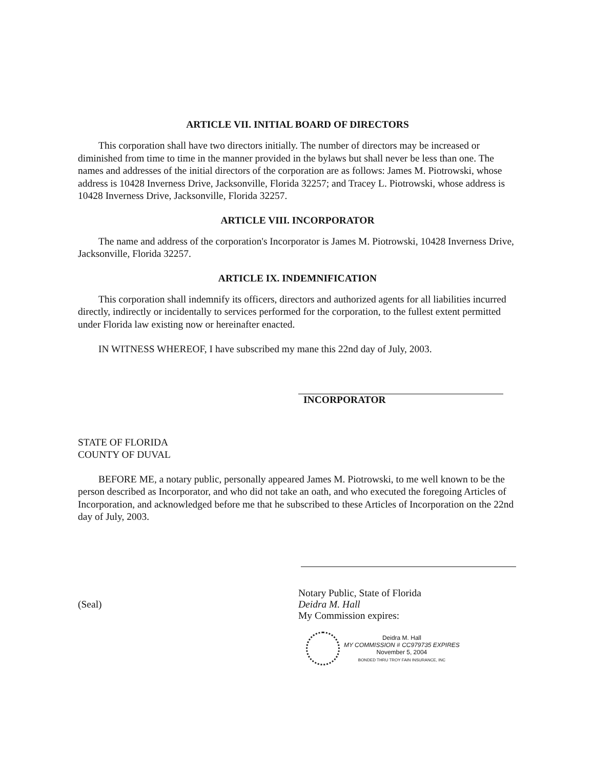ARTICLE VII. INITIAL BOARD OF DIRECTORS
This corporation shall have two directors initially. The number of directors may be increased or diminished from time to time in the manner provided in the bylaws but shall never be less than one. The names and addresses of the initial directors of the corporation are as follows: James M. Piotrowski, whose address is 10428 Inverness Drive, Jacksonville, Florida 32257; and Tracey L. Piotrowski, whose address is 10428 Inverness Drive, Jacksonville, Florida 32257.
ARTICLE VIII. INCORPORATOR
The name and address of the corporation's Incorporator is James M. Piotrowski, 10428 Inverness Drive, Jacksonville, Florida 32257.
ARTICLE IX. INDEMNIFICATION
This corporation shall indemnify its officers, directors and authorized agents for all liabilities incurred directly, indirectly or incidentally to services performed for the corporation, to the fullest extent permitted under Florida law existing now or hereinafter enacted.
IN WITNESS WHEREOF, I have subscribed my mane this 22nd day of July, 2003.
INCORPORATOR
STATE OF FLORIDA
COUNTY OF DUVAL
BEFORE ME, a notary public, personally appeared James M. Piotrowski, to me well known to be the person described as Incorporator, and who did not take an oath, and who executed the foregoing Articles of Incorporation, and acknowledged before me that he subscribed to these Articles of Incorporation on the 22nd day of July, 2003.
(Seal)
Notary Public, State of Florida
Deidra M. Hall
My Commission expires:
Deidra M. Hall
MY COMMISSION # CC979735 EXPIRES
November 5, 2004
BONDED THRU TROY FAIN INSURANCE, INC